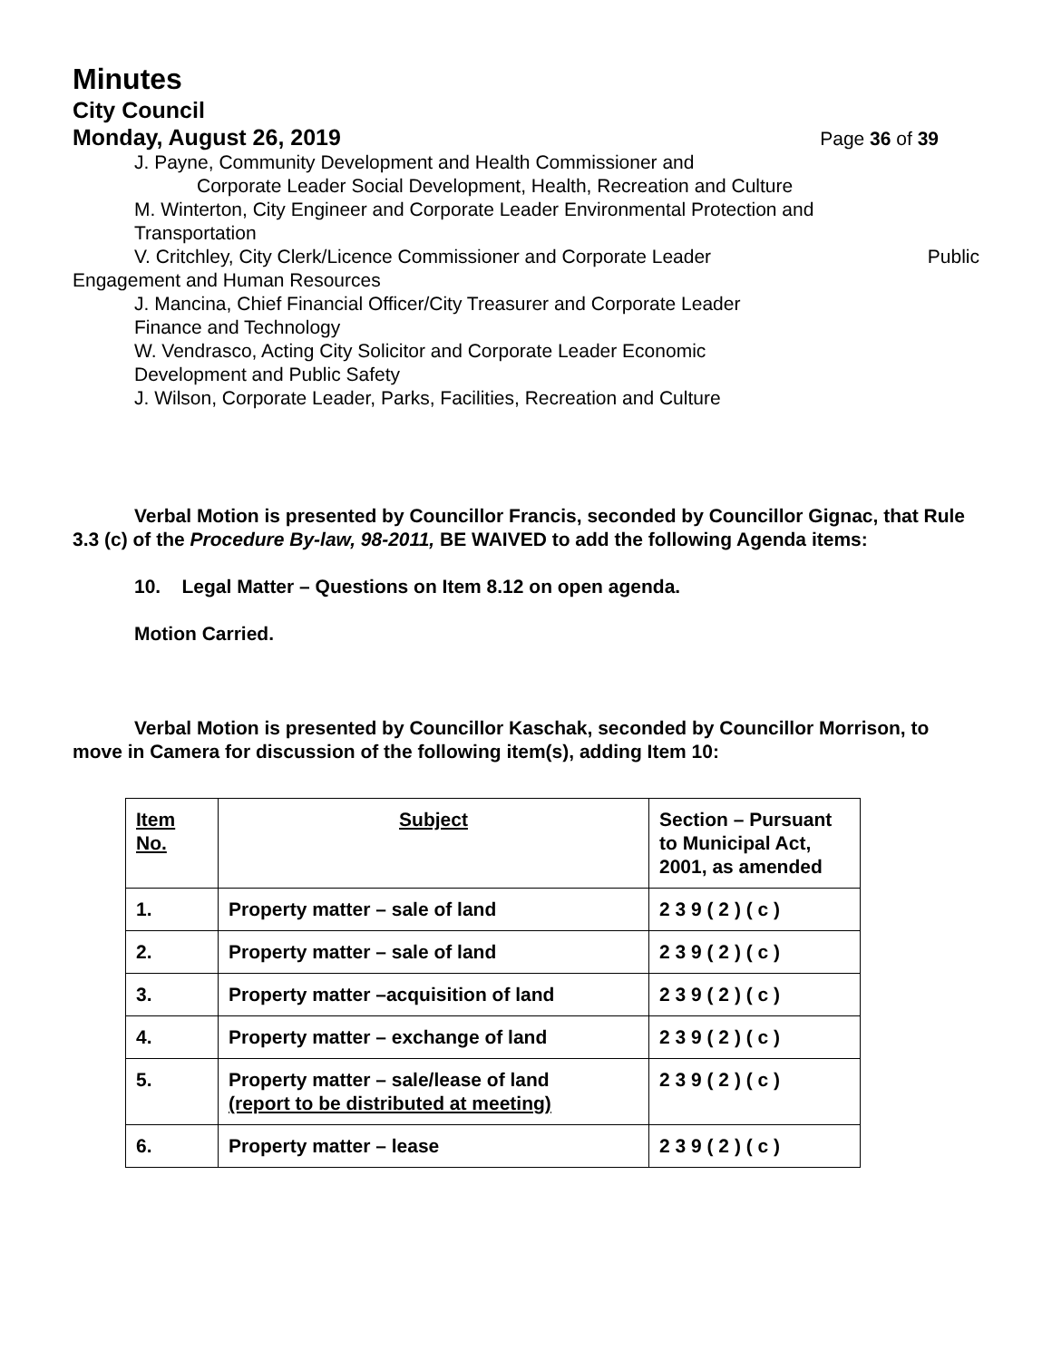Minutes
City Council
Monday, August 26, 2019 Page 36 of 39
J. Payne, Community Development and Health Commissioner and
Corporate Leader Social Development, Health, Recreation and Culture
M. Winterton, City Engineer and Corporate Leader Environmental Protection and
Transportation
V. Critchley, City Clerk/Licence Commissioner and Corporate Leader Public
Engagement and Human Resources
J. Mancina, Chief Financial Officer/City Treasurer and Corporate Leader
Finance and Technology
W. Vendrasco, Acting City Solicitor and Corporate Leader Economic
Development and Public Safety
J. Wilson, Corporate Leader, Parks, Facilities, Recreation and Culture
Verbal Motion is presented by Councillor Francis, seconded by Councillor Gignac, that Rule 3.3 (c) of the Procedure By-law, 98-2011, BE WAIVED to add the following Agenda items:
10. Legal Matter – Questions on Item 8.12 on open agenda.
Motion Carried.
Verbal Motion is presented by Councillor Kaschak, seconded by Councillor Morrison, to move in Camera for discussion of the following item(s), adding Item 10:
| Item No. | Subject | Section – Pursuant to Municipal Act, 2001, as amended |
| 1. | Property matter – sale of land | 2 3 9 ( 2 ) ( c ) |
| 2. | Property matter – sale of land | 2 3 9 ( 2 ) ( c ) |
| 3. | Property matter –acquisition of land | 2 3 9 ( 2 ) ( c ) |
| 4. | Property matter – exchange of land | 2 3 9 ( 2 ) ( c ) |
| 5. | Property matter – sale/lease of land (report to be distributed at meeting) | 2 3 9 ( 2 ) ( c ) |
| 6. | Property matter – lease | 2 3 9 ( 2 ) ( c ) |